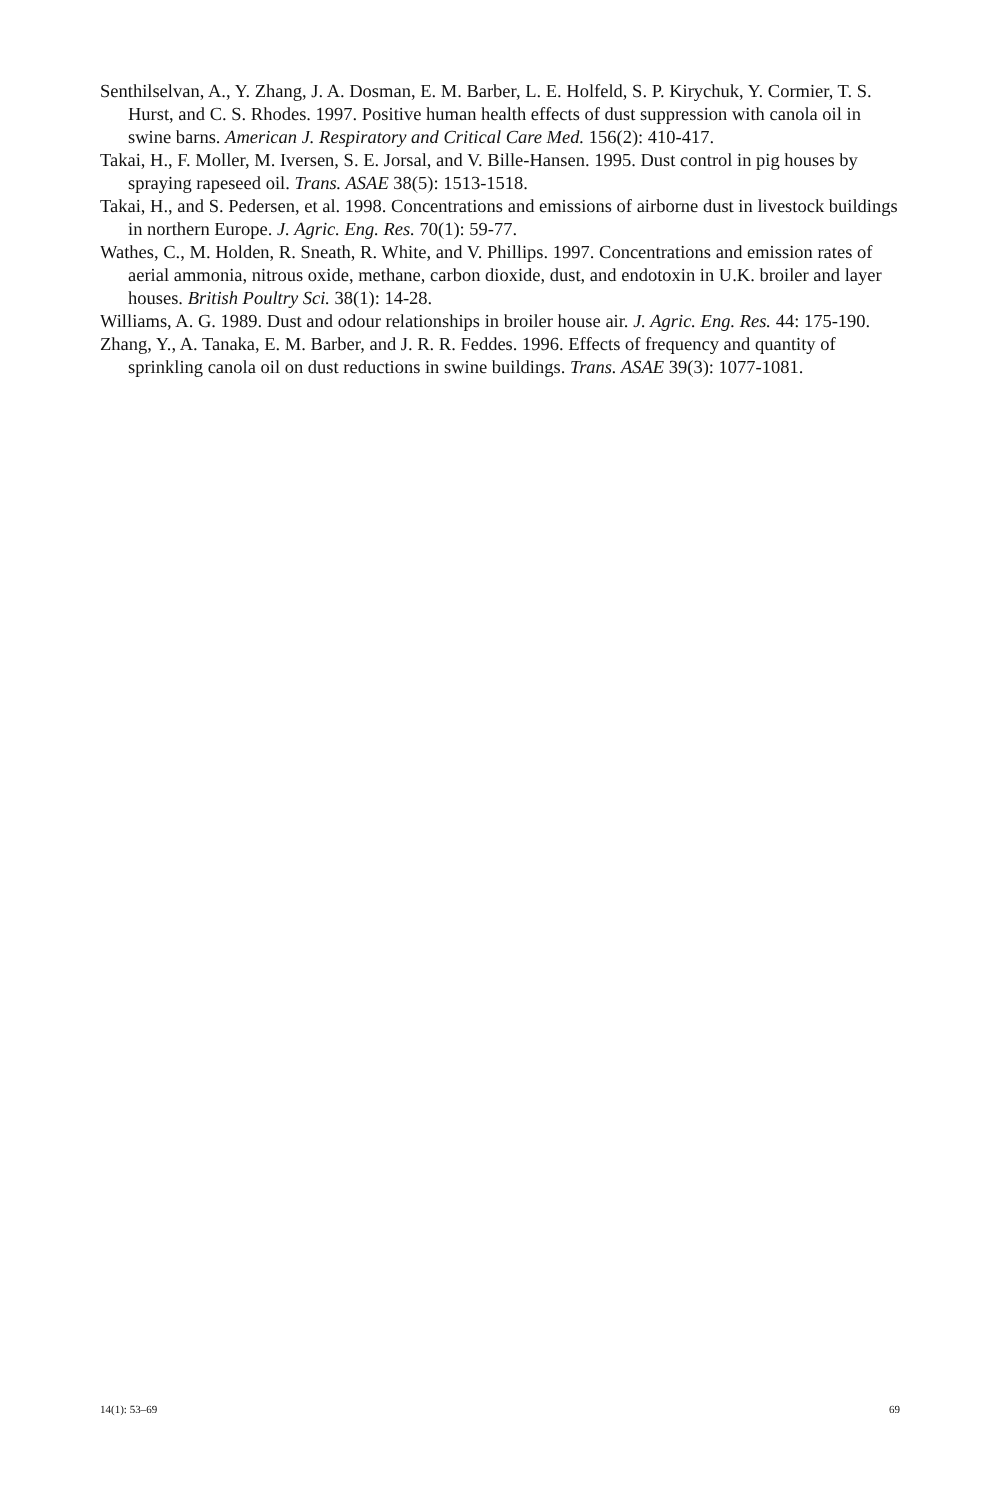Senthilselvan, A., Y. Zhang, J. A. Dosman, E. M. Barber, L. E. Holfeld, S. P. Kirychuk, Y. Cormier, T. S. Hurst, and C. S. Rhodes. 1997. Positive human health effects of dust suppression with canola oil in swine barns. American J. Respiratory and Critical Care Med. 156(2): 410-417.
Takai, H., F. Moller, M. Iversen, S. E. Jorsal, and V. Bille-Hansen. 1995. Dust control in pig houses by spraying rapeseed oil. Trans. ASAE 38(5): 1513-1518.
Takai, H., and S. Pedersen, et al. 1998. Concentrations and emissions of airborne dust in livestock buildings in northern Europe. J. Agric. Eng. Res. 70(1): 59-77.
Wathes, C., M. Holden, R. Sneath, R. White, and V. Phillips. 1997. Concentrations and emission rates of aerial ammonia, nitrous oxide, methane, carbon dioxide, dust, and endotoxin in U.K. broiler and layer houses. British Poultry Sci. 38(1): 14-28.
Williams, A. G. 1989. Dust and odour relationships in broiler house air. J. Agric. Eng. Res. 44: 175-190.
Zhang, Y., A. Tanaka, E. M. Barber, and J. R. R. Feddes. 1996. Effects of frequency and quantity of sprinkling canola oil on dust reductions in swine buildings. Trans. ASAE 39(3): 1077-1081.
14(1): 53–69 69